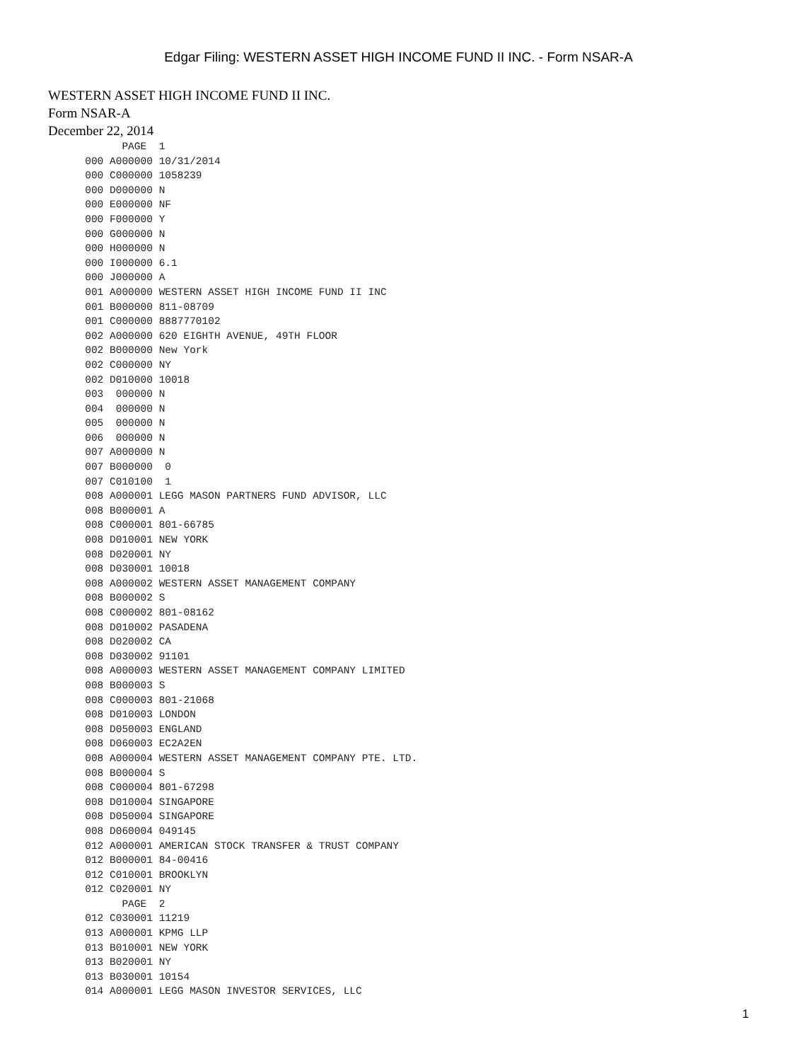Edgar Filing: WESTERN ASSET HIGH INCOME FUND II INC. - Form NSAR-A
WESTERN ASSET HIGH INCOME FUND II INC.
Form NSAR-A
December 22, 2014
            PAGE  1
      000 A000000 10/31/2014
      000 C000000 1058239
      000 D000000 N
      000 E000000 NF
      000 F000000 Y
      000 G000000 N
      000 H000000 N
      000 I000000 6.1
      000 J000000 A
      001 A000000 WESTERN ASSET HIGH INCOME FUND II INC
      001 B000000 811-08709
      001 C000000 8887770102
      002 A000000 620 EIGHTH AVENUE, 49TH FLOOR
      002 B000000 New York
      002 C000000 NY
      002 D010000 10018
      003  000000 N
      004  000000 N
      005  000000 N
      006  000000 N
      007 A000000 N
      007 B000000  0
      007 C010100  1
      008 A000001 LEGG MASON PARTNERS FUND ADVISOR, LLC
      008 B000001 A
      008 C000001 801-66785
      008 D010001 NEW YORK
      008 D020001 NY
      008 D030001 10018
      008 A000002 WESTERN ASSET MANAGEMENT COMPANY
      008 B000002 S
      008 C000002 801-08162
      008 D010002 PASADENA
      008 D020002 CA
      008 D030002 91101
      008 A000003 WESTERN ASSET MANAGEMENT COMPANY LIMITED
      008 B000003 S
      008 C000003 801-21068
      008 D010003 LONDON
      008 D050003 ENGLAND
      008 D060003 EC2A2EN
      008 A000004 WESTERN ASSET MANAGEMENT COMPANY PTE. LTD.
      008 B000004 S
      008 C000004 801-67298
      008 D010004 SINGAPORE
      008 D050004 SINGAPORE
      008 D060004 049145
      012 A000001 AMERICAN STOCK TRANSFER & TRUST COMPANY
      012 B000001 84-00416
      012 C010001 BROOKLYN
      012 C020001 NY
            PAGE  2
      012 C030001 11219
      013 A000001 KPMG LLP
      013 B010001 NEW YORK
      013 B020001 NY
      013 B030001 10154
      014 A000001 LEGG MASON INVESTOR SERVICES, LLC
1